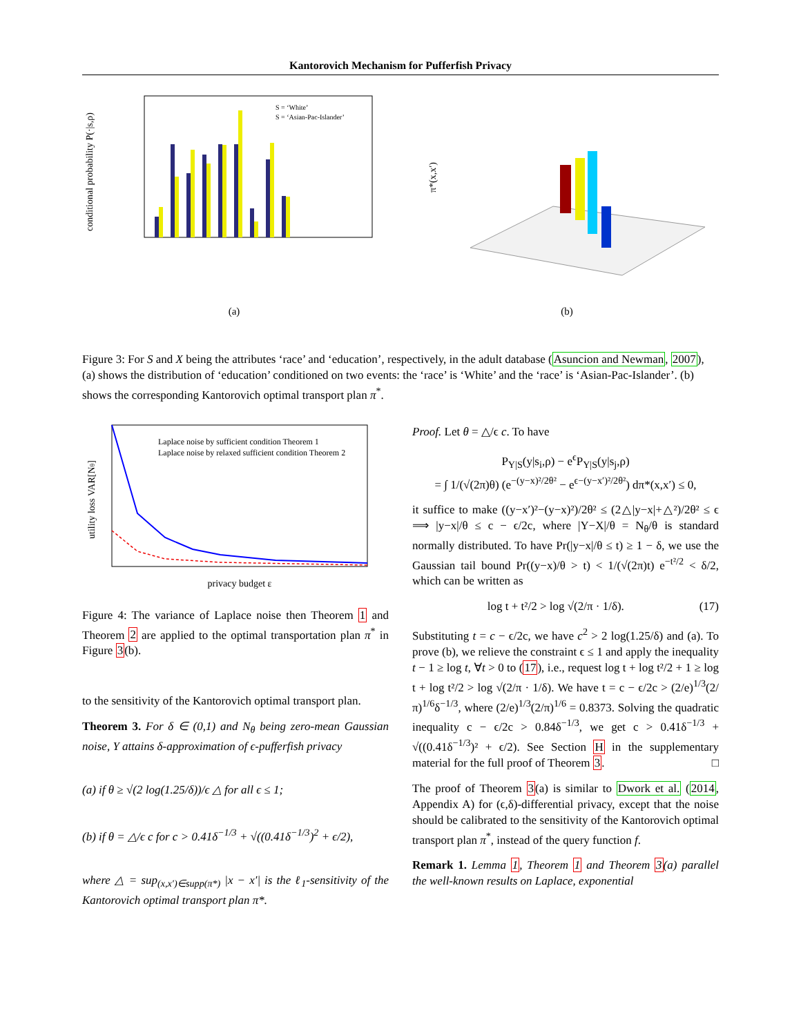Kantorovich Mechanism for Pufferfish Privacy
conditional probability P(·|s,ρ)
S = ‘White’
S = ‘Asian-Pac-Islander’
(a)
π*(x,x′)
(b)
Figure 3: For S and X being the attributes ‘race’ and ‘education’, respectively, in the adult database (Asuncion and Newman, 2007), (a) shows the distribution of ‘education’ conditioned on two events: the ‘race’ is ‘White’ and the ‘race’ is ‘Asian-Pac-Islander’. (b) shows the corresponding Kantorovich optimal transport plan π<sup>*</sup>.
Laplace noise by sufficient condition Theorem 1
Laplace noise by relaxed sufficient condition Theorem 2
utility loss VAR[Nθ]
privacy budget ε
Figure 4: The variance of Laplace noise then Theorem 1 and Theorem 2 are applied to the optimal transportation plan π<sup>*</sup> in Figure 3(b).
to the sensitivity of the Kantorovich optimal transport plan.
Theorem 3. For δ ∈ (0,1) and N<sub>θ</sub> being zero-mean Gaussian noise, Y attains δ-approximation of ϵ-pufferfish privacy
(a) if θ ≥ √(2 log(1.25/δ))/ϵ △ for all ϵ ≤ 1;
(b) if θ = △/ϵ c for c > 0.41δ<sup>−1/3</sup> + √((0.41δ<sup>−1/3</sup>)<sup>2</sup> + ϵ/2),
where △ = sup<sub>(x,x′)∈supp(π*)</sub> |x − x′| is the ℓ<sub>1</sub>-sensitivity of the Kantorovich optimal transport plan π*.
Proof. Let θ = △/ϵ c. To have
P<sub>Y|S</sub>(y|s<sub>i</sub>,ρ) − e<sup>ϵ</sup>P<sub>Y|S</sub>(y|s<sub>j</sub>,ρ)
= ∫ 1/(√(2π)θ) (e<sup>−(y−x)²/2θ²</sup> − e<sup>ϵ−(y−x′)²/2θ²</sup>) dπ*(x,x′) ≤ 0,
it suffice to make ((y−x′)²−(y−x)²)/2θ² ≤ (2△|y−x|+△²)/2θ² ≤ ϵ ⟹ |y−x|/θ ≤ c − ϵ/2c, where |Y−X|/θ = N<sub>θ</sub>/θ is standard normally distributed. To have Pr(|y−x|/θ ≤ t) ≥ 1 − δ, we use the Gaussian tail bound Pr((y−x)/θ > t) < 1/(√(2π)t) e<sup>−t²/2</sup> < δ/2, which can be written as
log t + t²/2 > log √(2/π · 1/δ). (17)
Substituting t = c − ϵ/2c, we have c<sup>2</sup> > 2 log(1.25/δ) and (a). To prove (b), we relieve the constraint ϵ ≤ 1 and apply the inequality t − 1 ≥ log t, ∀t > 0 to (17), i.e., request log t + log t²/2 + 1 ≥ log t + log t²/2 > log √(2/π · 1/δ). We have t = c − ϵ/2c > (2/e)<sup>1/3</sup>(2/π)<sup>1/6</sup>δ<sup>−1/3</sup>, where (2/e)<sup>1/3</sup>(2/π)<sup>1/6</sup> = 0.8373. Solving the quadratic inequality c − ϵ/2c > 0.84δ<sup>−1/3</sup>, we get c > 0.41δ<sup>−1/3</sup> + √((0.41δ<sup>−1/3</sup>)² + ϵ/2). See Section H in the supplementary material for the full proof of Theorem 3. □
The proof of Theorem 3(a) is similar to Dwork et al. (2014, Appendix A) for (ϵ,δ)-differential privacy, except that the noise should be calibrated to the sensitivity of the Kantorovich optimal transport plan π<sup>*</sup>, instead of the query function f.
Remark 1. Lemma 1, Theorem 1 and Theorem 3(a) parallel the well-known results on Laplace, exponential